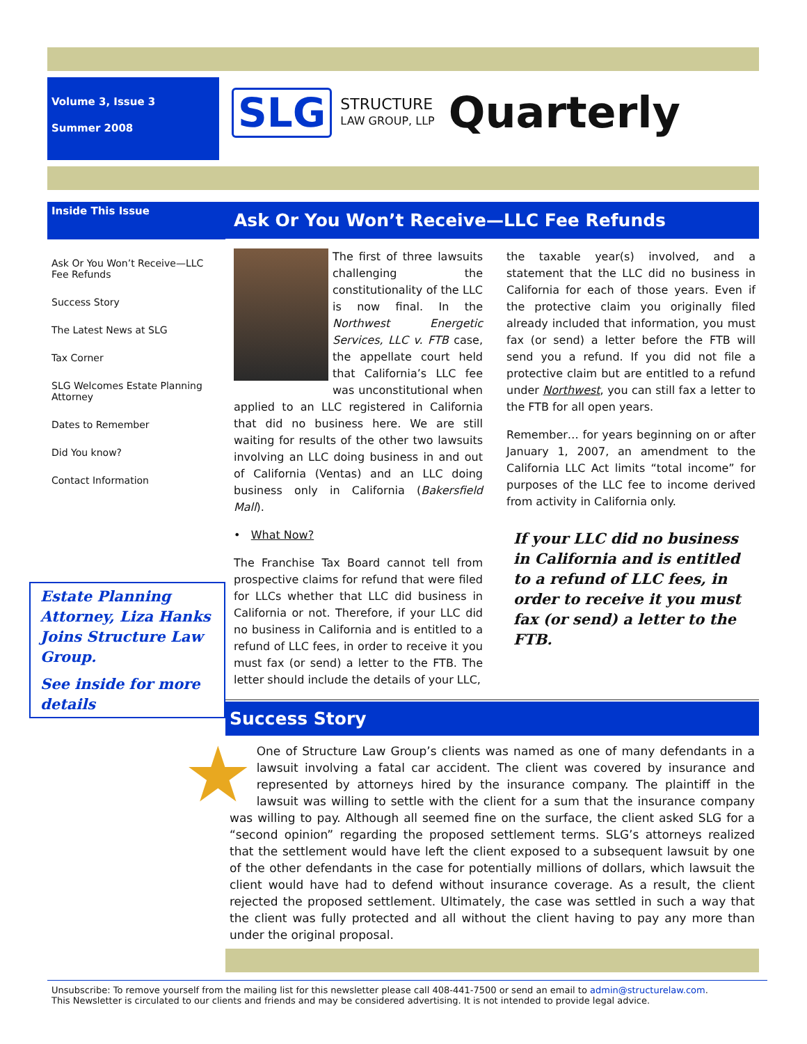Volume 3, Issue 3
Summer 2008
SLG STRUCTURE
LAW GROUP, LLP Quarterly
Inside This Issue
Ask Or You Won’t Receive—LLC Fee Refunds
Success Story
The Latest News at SLG
Tax Corner
SLG Welcomes Estate Planning Attorney
Dates to Remember
Did You know?
Contact Information
Estate Planning Attorney, Liza Hanks Joins Structure Law Group.
See inside for more details
Ask Or You Won’t Receive—LLC Fee Refunds
The first of three lawsuits challenging the constitutionality of the LLC is now final. In the Northwest Energetic Services, LLC v. FTB case, the appellate court held that California’s LLC fee was unconstitutional when applied to an LLC registered in California that did no business here. We are still waiting for results of the other two lawsuits involving an LLC doing business in and out of California (Ventas) and an LLC doing business only in California (Bakersfield Mall).
• What Now?
The Franchise Tax Board cannot tell from prospective claims for refund that were filed for LLCs whether that LLC did business in California or not. Therefore, if your LLC did no business in California and is entitled to a refund of LLC fees, in order to receive it you must fax (or send) a letter to the FTB. The letter should include the details of your LLC,
the taxable year(s) involved, and a statement that the LLC did no business in California for each of those years. Even if the protective claim you originally filed already included that information, you must fax (or send) a letter before the FTB will send you a refund. If you did not file a protective claim but are entitled to a refund under Northwest, you can still fax a letter to the FTB for all open years.
Remember… for years beginning on or after January 1, 2007, an amendment to the California LLC Act limits “total income” for purposes of the LLC fee to income derived from activity in California only.
If your LLC did no business in California and is entitled to a refund of LLC fees, in order to receive it you must fax (or send) a letter to the FTB.
Success Story
★ One of Structure Law Group’s clients was named as one of many defendants in a lawsuit involving a fatal car accident. The client was covered by insurance and represented by attorneys hired by the insurance company. The plaintiff in the lawsuit was willing to settle with the client for a sum that the insurance company was willing to pay. Although all seemed fine on the surface, the client asked SLG for a “second opinion” regarding the proposed settlement terms. SLG’s attorneys realized that the settlement would have left the client exposed to a subsequent lawsuit by one of the other defendants in the case for potentially millions of dollars, which lawsuit the client would have had to defend without insurance coverage. As a result, the client rejected the proposed settlement. Ultimately, the case was settled in such a way that the client was fully protected and all without the client having to pay any more than under the original proposal.
Unsubscribe: To remove yourself from the mailing list for this newsletter please call 408-441-7500 or send an email to admin@structurelaw.com.
This Newsletter is circulated to our clients and friends and may be considered advertising. It is not intended to provide legal advice.